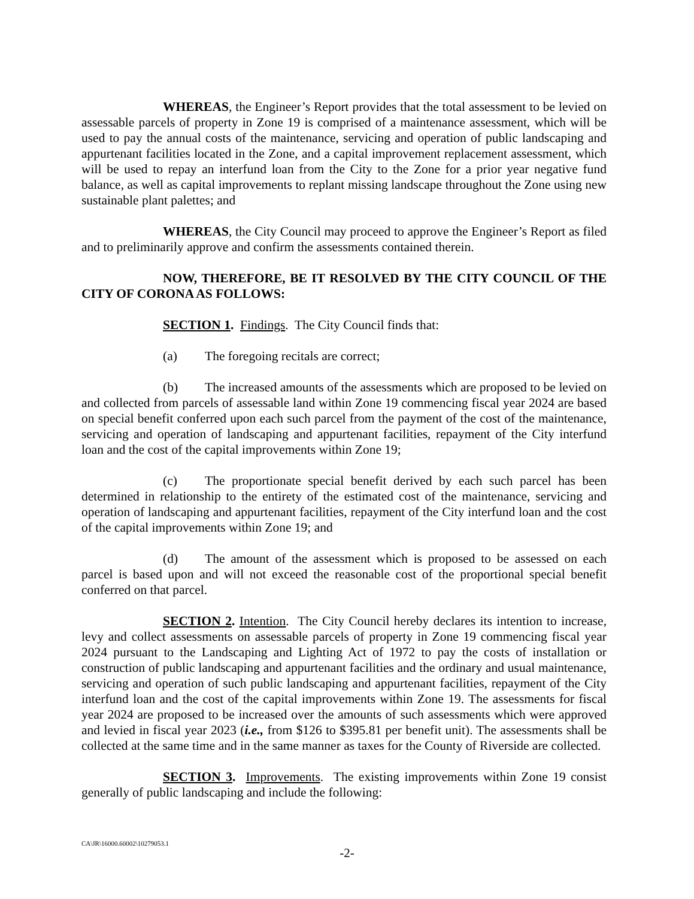WHEREAS, the Engineer’s Report provides that the total assessment to be levied on assessable parcels of property in Zone 19 is comprised of a maintenance assessment, which will be used to pay the annual costs of the maintenance, servicing and operation of public landscaping and appurtenant facilities located in the Zone, and a capital improvement replacement assessment, which will be used to repay an interfund loan from the City to the Zone for a prior year negative fund balance, as well as capital improvements to replant missing landscape throughout the Zone using new sustainable plant palettes; and
WHEREAS, the City Council may proceed to approve the Engineer’s Report as filed and to preliminarily approve and confirm the assessments contained therein.
NOW, THEREFORE, BE IT RESOLVED BY THE CITY COUNCIL OF THE CITY OF CORONA AS FOLLOWS:
SECTION 1. Findings. The City Council finds that:
(a) The foregoing recitals are correct;
(b) The increased amounts of the assessments which are proposed to be levied on and collected from parcels of assessable land within Zone 19 commencing fiscal year 2024 are based on special benefit conferred upon each such parcel from the payment of the cost of the maintenance, servicing and operation of landscaping and appurtenant facilities, repayment of the City interfund loan and the cost of the capital improvements within Zone 19;
(c) The proportionate special benefit derived by each such parcel has been determined in relationship to the entirety of the estimated cost of the maintenance, servicing and operation of landscaping and appurtenant facilities, repayment of the City interfund loan and the cost of the capital improvements within Zone 19; and
(d) The amount of the assessment which is proposed to be assessed on each parcel is based upon and will not exceed the reasonable cost of the proportional special benefit conferred on that parcel.
SECTION 2. Intention. The City Council hereby declares its intention to increase, levy and collect assessments on assessable parcels of property in Zone 19 commencing fiscal year 2024 pursuant to the Landscaping and Lighting Act of 1972 to pay the costs of installation or construction of public landscaping and appurtenant facilities and the ordinary and usual maintenance, servicing and operation of such public landscaping and appurtenant facilities, repayment of the City interfund loan and the cost of the capital improvements within Zone 19. The assessments for fiscal year 2024 are proposed to be increased over the amounts of such assessments which were approved and levied in fiscal year 2023 (i.e., from $126 to $395.81 per benefit unit). The assessments shall be collected at the same time and in the same manner as taxes for the County of Riverside are collected.
SECTION 3. Improvements. The existing improvements within Zone 19 consist generally of public landscaping and include the following:
CA\JR\16000.60002\10279053.1
-2-